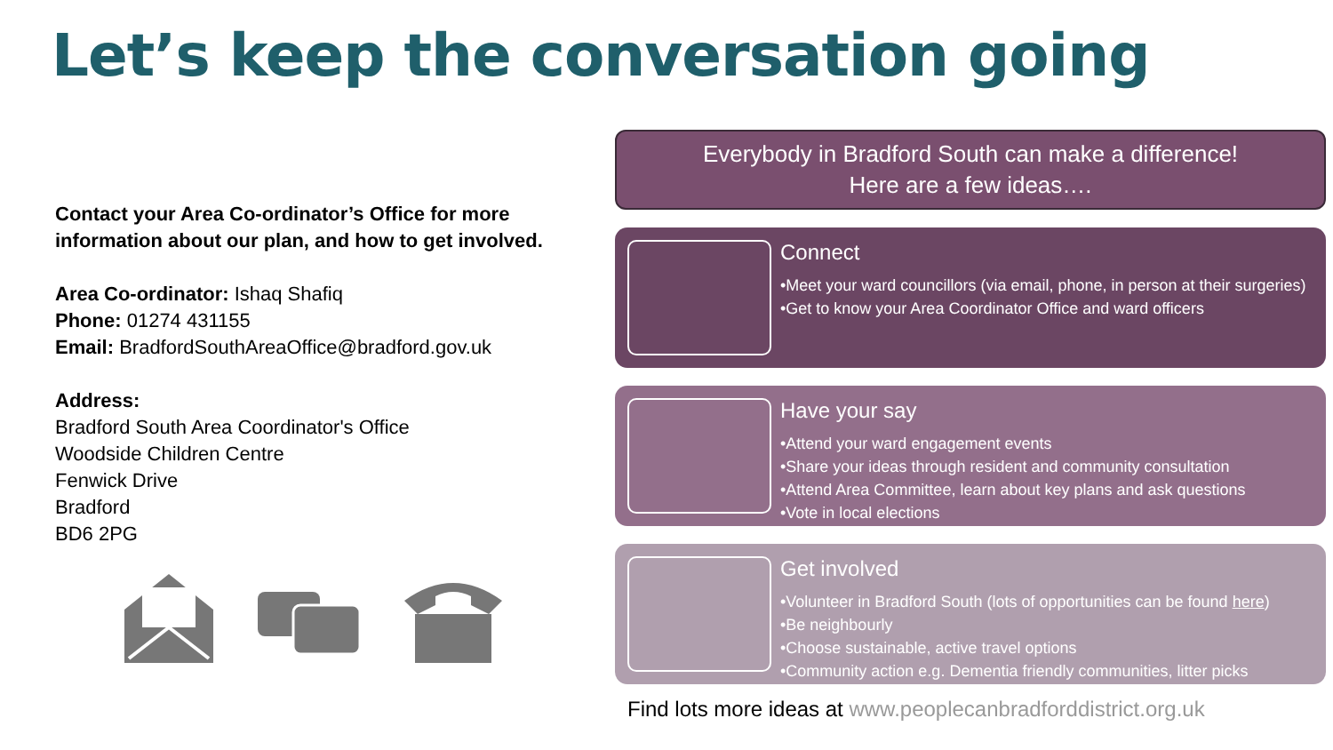Let’s keep the conversation going
Contact your Area Co-ordinator’s Office for more information about our plan, and how to get involved.
Area Co-ordinator: Ishaq Shafiq
Phone: 01274 431155
Email: BradfordSouthAreaOffice@bradford.gov.uk
Address:
Bradford South Area Coordinator's Office
Woodside Children Centre
Fenwick Drive
Bradford
BD6 2PG
Everybody in Bradford South can make a difference!
Here are a few ideas….
Connect
•Meet your ward councillors (via email, phone, in person at their surgeries)
•Get to know your Area Coordinator Office and ward officers
Have your say
•Attend your ward engagement events
•Share your ideas through resident and community consultation
•Attend Area Committee, learn about key plans and ask questions
•Vote in local elections
Get involved
•Volunteer in Bradford South (lots of opportunities can be found here)
•Be neighbourly
•Choose sustainable, active travel options
•Community action e.g. Dementia friendly communities, litter picks
Find lots more ideas at www.peoplecanbradforddistrict.org.uk